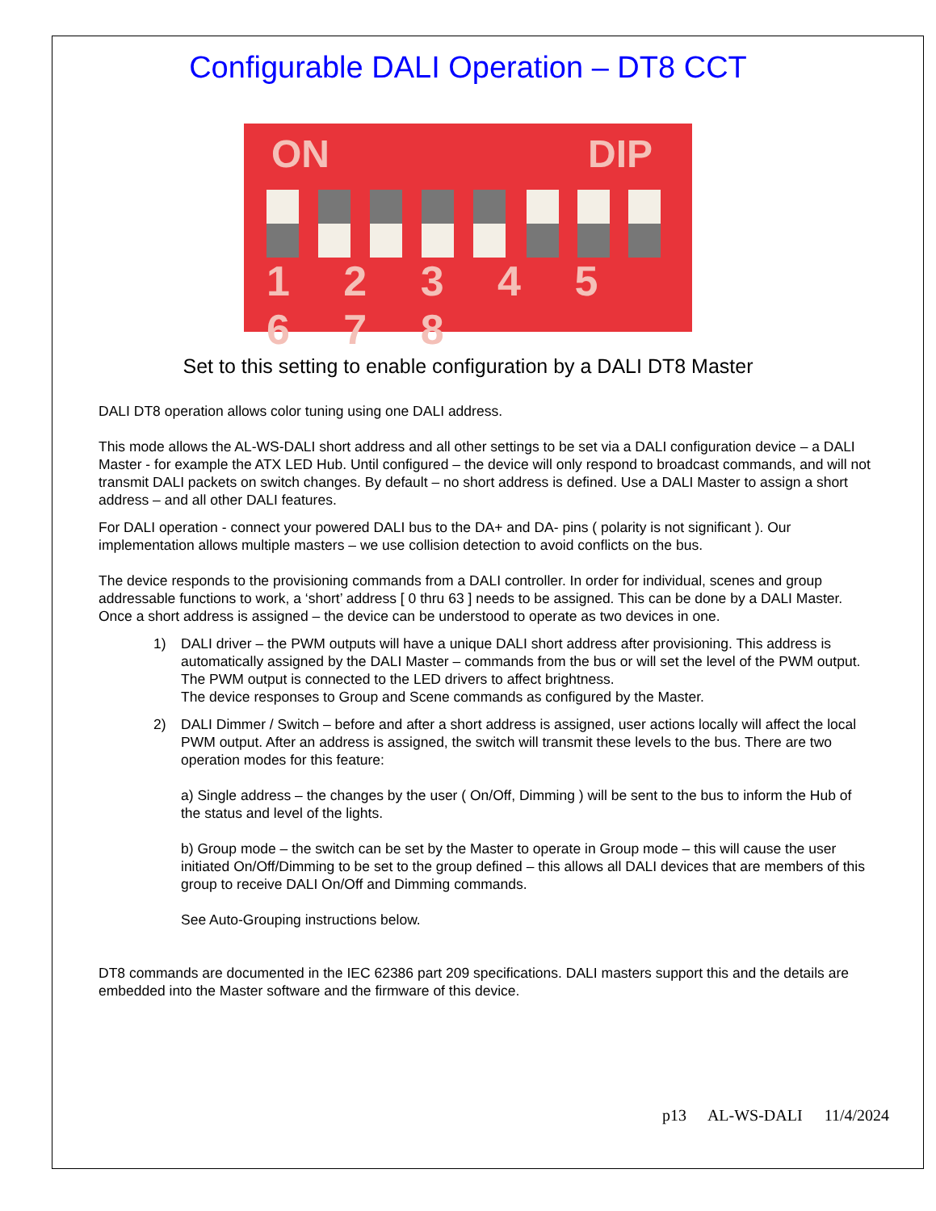Configurable DALI Operation – DT8 CCT
ON DIP
1 2 3 4 5 6 7 8
Set to this setting to enable configuration by a DALI DT8 Master
DALI DT8 operation allows color tuning using one DALI address.
This mode allows the AL-WS-DALI short address and all other settings to be set via a DALI configuration device – a DALI Master - for example the ATX LED Hub. Until configured – the device will only respond to broadcast commands, and will not transmit DALI packets on switch changes. By default – no short address is defined. Use a DALI Master to assign a short address – and all other DALI features.
For DALI operation - connect your powered DALI bus to the DA+ and DA- pins ( polarity is not significant ). Our implementation allows multiple masters – we use collision detection to avoid conflicts on the bus.
The device responds to the provisioning commands from a DALI controller. In order for individual, scenes and group addressable functions to work, a ‘short’ address [ 0 thru 63 ] needs to be assigned. This can be done by a DALI Master. Once a short address is assigned – the device can be understood to operate as two devices in one.
1) DALI driver – the PWM outputs will have a unique DALI short address after provisioning. This address is automatically assigned by the DALI Master – commands from the bus or will set the level of the PWM output. The PWM output is connected to the LED drivers to affect brightness.
The device responses to Group and Scene commands as configured by the Master.
2) DALI Dimmer / Switch – before and after a short address is assigned, user actions locally will affect the local PWM output. After an address is assigned, the switch will transmit these levels to the bus. There are two operation modes for this feature:
a) Single address – the changes by the user ( On/Off, Dimming ) will be sent to the bus to inform the Hub of the status and level of the lights.
b) Group mode – the switch can be set by the Master to operate in Group mode – this will cause the user initiated On/Off/Dimming to be set to the group defined – this allows all DALI devices that are members of this group to receive DALI On/Off and Dimming commands.
See Auto-Grouping instructions below.
DT8 commands are documented in the IEC 62386 part 209 specifications. DALI masters support this and the details are embedded into the Master software and the firmware of this device.
p13 AL-WS-DALI 11/4/2024